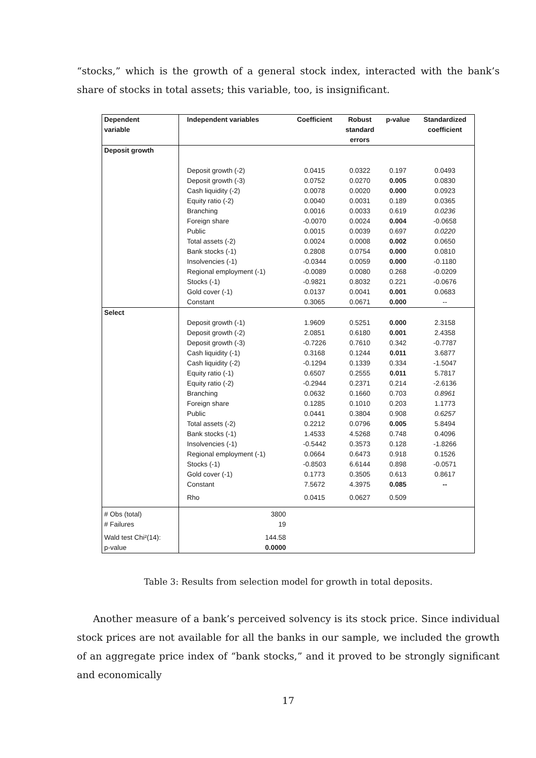“stocks,” which is the growth of a general stock index, interacted with the bank’s share of stocks in total assets; this variable, too, is insignificant.
| Dependent variable | Independent variables | Coefficient | Robust standard errors | p-value | Standardized coefficient |
| --- | --- | --- | --- | --- | --- |
| Deposit growth | | | | | |
| | Deposit growth (-2) | 0.0415 | 0.0322 | 0.197 | 0.0493 |
| | Deposit growth (-3) | 0.0752 | 0.0270 | 0.005 | 0.0830 |
| | Cash liquidity (-2) | 0.0078 | 0.0020 | 0.000 | 0.0923 |
| | Equity ratio (-2) | 0.0040 | 0.0031 | 0.189 | 0.0365 |
| | Branching | 0.0016 | 0.0033 | 0.619 | 0.0236 |
| | Foreign share | -0.0070 | 0.0024 | 0.004 | -0.0658 |
| | Public | 0.0015 | 0.0039 | 0.697 | 0.0220 |
| | Total assets (-2) | 0.0024 | 0.0008 | 0.002 | 0.0650 |
| | Bank stocks (-1) | 0.2808 | 0.0754 | 0.000 | 0.0810 |
| | Insolvencies (-1) | -0.0344 | 0.0059 | 0.000 | -0.1180 |
| | Regional employment (-1) | -0.0089 | 0.0080 | 0.268 | -0.0209 |
| | Stocks (-1) | -0.9821 | 0.8032 | 0.221 | -0.0676 |
| | Gold cover (-1) | 0.0137 | 0.0041 | 0.001 | 0.0683 |
| | Constant | 0.3065 | 0.0671 | 0.000 | -- |
| Select | | | | | |
| | Deposit growth (-1) | 1.9609 | 0.5251 | 0.000 | 2.3158 |
| | Deposit growth (-2) | 2.0851 | 0.6180 | 0.001 | 2.4358 |
| | Deposit growth (-3) | -0.7226 | 0.7610 | 0.342 | -0.7787 |
| | Cash liquidity (-1) | 0.3168 | 0.1244 | 0.011 | 3.6877 |
| | Cash liquidity (-2) | -0.1294 | 0.1339 | 0.334 | -1.5047 |
| | Equity ratio (-1) | 0.6507 | 0.2555 | 0.011 | 5.7817 |
| | Equity ratio (-2) | -0.2944 | 0.2371 | 0.214 | -2.6136 |
| | Branching | 0.0632 | 0.1660 | 0.703 | 0.8961 |
| | Foreign share | 0.1285 | 0.1010 | 0.203 | 1.1773 |
| | Public | 0.0441 | 0.3804 | 0.908 | 0.6257 |
| | Total assets (-2) | 0.2212 | 0.0796 | 0.005 | 5.8494 |
| | Bank stocks (-1) | 1.4533 | 4.5268 | 0.748 | 0.4096 |
| | Insolvencies (-1) | -0.5442 | 0.3573 | 0.128 | -1.8266 |
| | Regional employment (-1) | 0.0664 | 0.6473 | 0.918 | 0.1526 |
| | Stocks (-1) | -0.8503 | 6.6144 | 0.898 | -0.0571 |
| | Gold cover (-1) | 0.1773 | 0.3505 | 0.613 | 0.8617 |
| | Constant | 7.5672 | 4.3975 | 0.085 | -- |
| | Rho | 0.0415 | 0.0627 | 0.509 | |
| # Obs (total) | 3800 | | | | |
| # Failures | 19 | | | | |
| Wald test Chi²(14): | 144.58 | | | | |
| p-value | 0.0000 | | | | |
Table 3: Results from selection model for growth in total deposits.
Another measure of a bank’s perceived solvency is its stock price. Since individual stock prices are not available for all the banks in our sample, we included the growth of an aggregate price index of “bank stocks,” and it proved to be strongly significant and economically
17